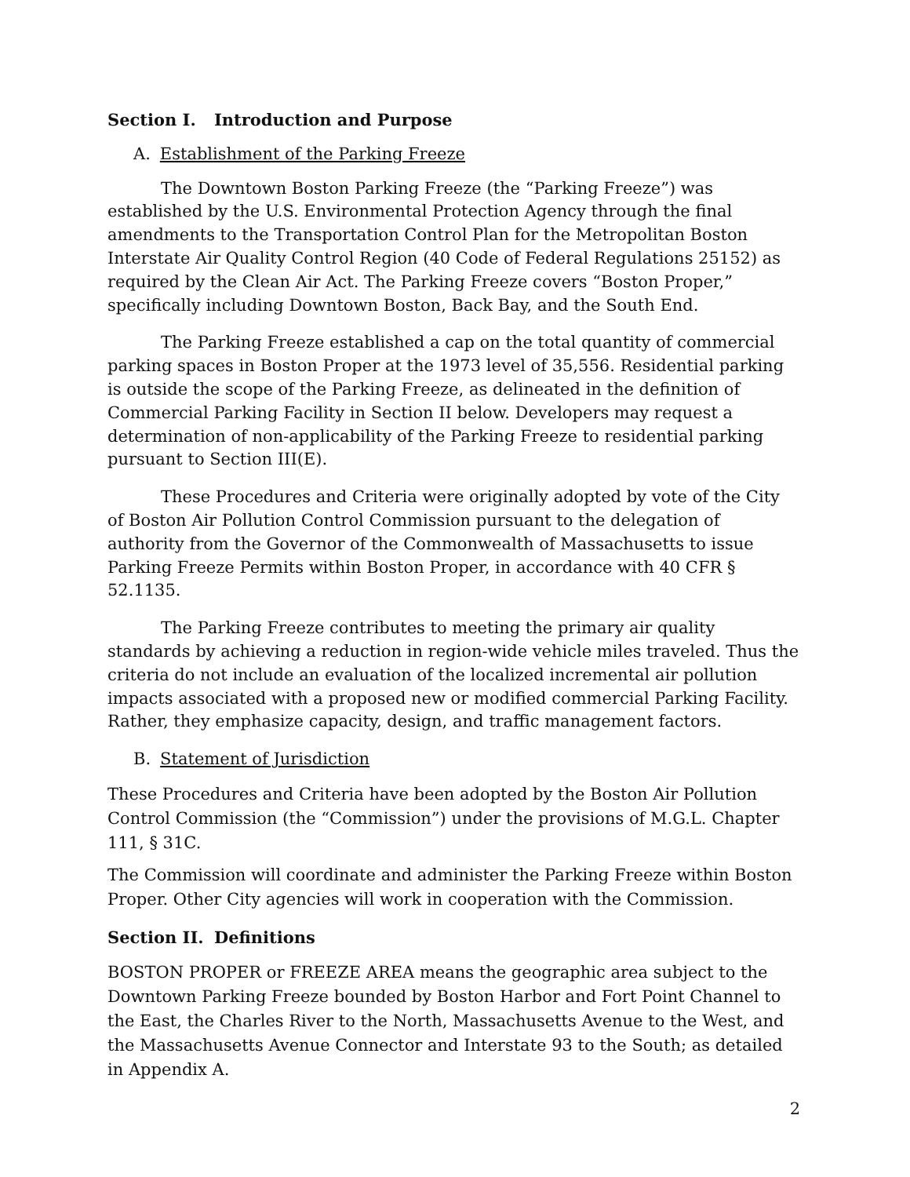Section I. Introduction and Purpose
A. Establishment of the Parking Freeze
The Downtown Boston Parking Freeze (the “Parking Freeze”) was established by the U.S. Environmental Protection Agency through the final amendments to the Transportation Control Plan for the Metropolitan Boston Interstate Air Quality Control Region (40 Code of Federal Regulations 25152) as required by the Clean Air Act. The Parking Freeze covers “Boston Proper,” specifically including Downtown Boston, Back Bay, and the South End.
The Parking Freeze established a cap on the total quantity of commercial parking spaces in Boston Proper at the 1973 level of 35,556. Residential parking is outside the scope of the Parking Freeze, as delineated in the definition of Commercial Parking Facility in Section II below. Developers may request a determination of non-applicability of the Parking Freeze to residential parking pursuant to Section III(E).
These Procedures and Criteria were originally adopted by vote of the City of Boston Air Pollution Control Commission pursuant to the delegation of authority from the Governor of the Commonwealth of Massachusetts to issue Parking Freeze Permits within Boston Proper, in accordance with 40 CFR § 52.1135.
The Parking Freeze contributes to meeting the primary air quality standards by achieving a reduction in region-wide vehicle miles traveled. Thus the criteria do not include an evaluation of the localized incremental air pollution impacts associated with a proposed new or modified commercial Parking Facility. Rather, they emphasize capacity, design, and traffic management factors.
B. Statement of Jurisdiction
These Procedures and Criteria have been adopted by the Boston Air Pollution Control Commission (the “Commission”) under the provisions of M.G.L. Chapter 111, § 31C.
The Commission will coordinate and administer the Parking Freeze within Boston Proper. Other City agencies will work in cooperation with the Commission.
Section II. Definitions
BOSTON PROPER or FREEZE AREA means the geographic area subject to the Downtown Parking Freeze bounded by Boston Harbor and Fort Point Channel to the East, the Charles River to the North, Massachusetts Avenue to the West, and the Massachusetts Avenue Connector and Interstate 93 to the South; as detailed in Appendix A.
2